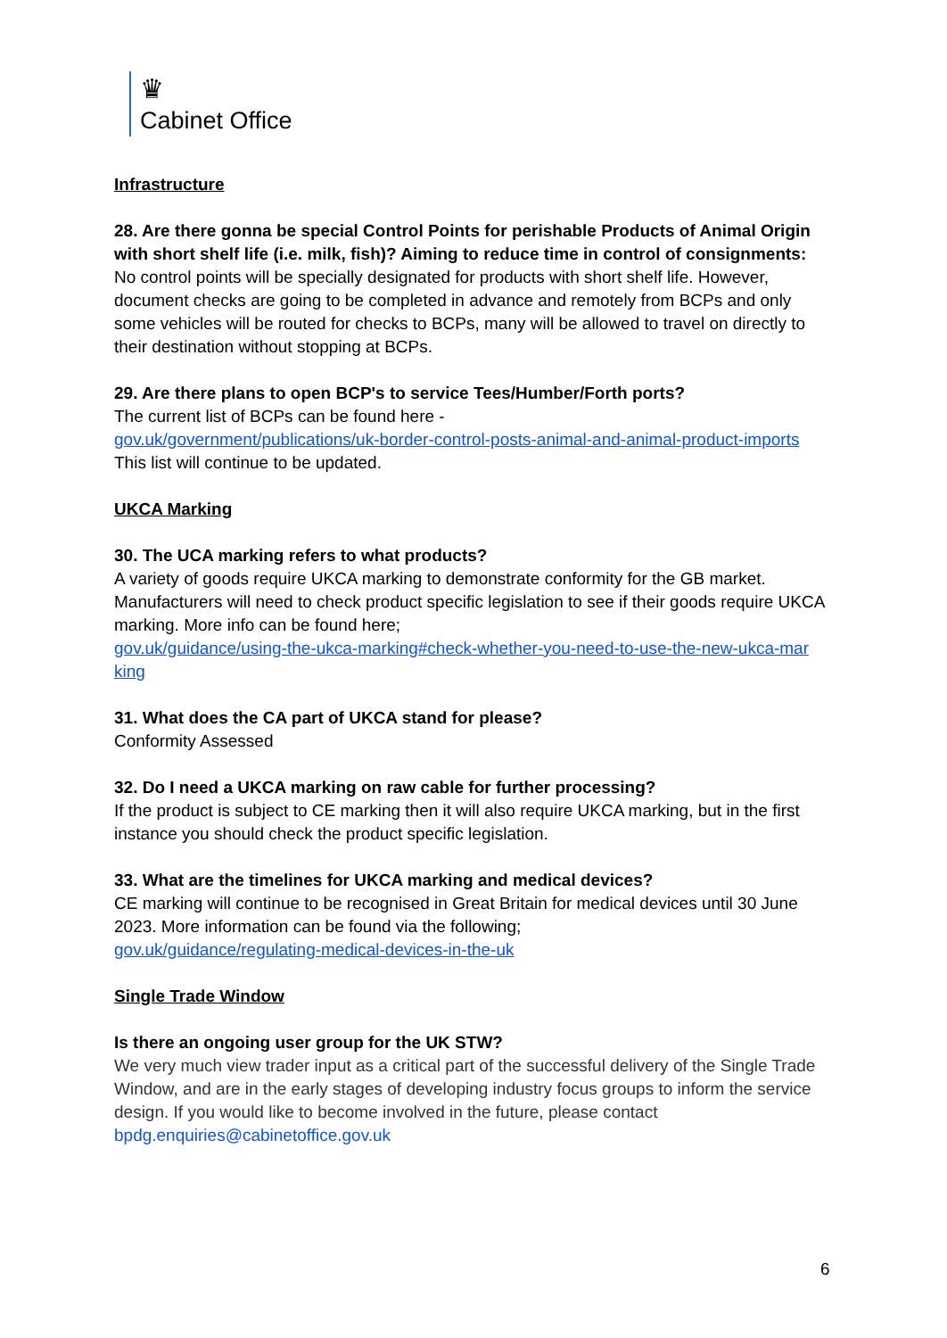♛
Cabinet Office
Infrastructure
28. Are there gonna be special Control Points for perishable Products of Animal Origin with short shelf life (i.e. milk, fish)? Aiming to reduce time in control of consignments:
No control points will be specially designated for products with short shelf life. However, document checks are going to be completed in advance and remotely from BCPs and only some vehicles will be routed for checks to BCPs, many will be allowed to travel on directly to their destination without stopping at BCPs.
29. Are there plans to open BCP's to service Tees/Humber/Forth ports?
The current list of BCPs can be found here -
gov.uk/government/publications/uk-border-control-posts-animal-and-animal-product-imports
This list will continue to be updated.
UKCA Marking
30. The UCA marking refers to what products?
A variety of goods require UKCA marking to demonstrate conformity for the GB market. Manufacturers will need to check product specific legislation to see if their goods require UKCA marking. More info can be found here;
gov.uk/guidance/using-the-ukca-marking#check-whether-you-need-to-use-the-new-ukca-mar king
31. What does the CA part of UKCA stand for please?
Conformity Assessed
32. Do I need a UKCA marking on raw cable for further processing?
If the product is subject to CE marking then it will also require UKCA marking, but in the first instance you should check the product specific legislation.
33. What are the timelines for UKCA marking and medical devices?
CE marking will continue to be recognised in Great Britain for medical devices until 30 June 2023. More information can be found via the following;
gov.uk/guidance/regulating-medical-devices-in-the-uk
Single Trade Window
Is there an ongoing user group for the UK STW?
We very much view trader input as a critical part of the successful delivery of the Single Trade Window, and are in the early stages of developing industry focus groups to inform the service design. If you would like to become involved in the future, please contact
bpdg.enquiries@cabinetoffice.gov.uk
6